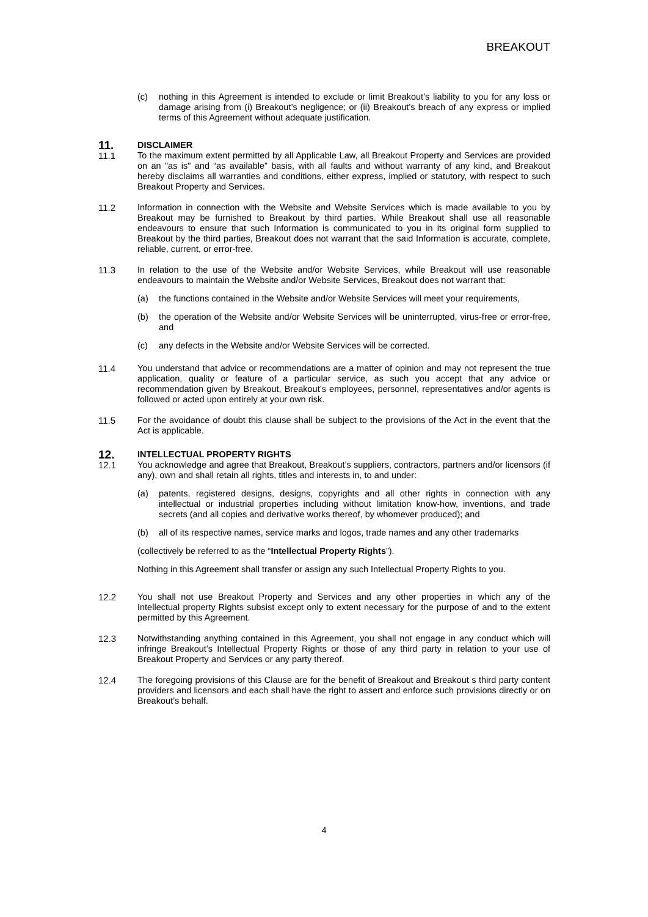BREAKOUT
(c) nothing in this Agreement is intended to exclude or limit Breakout’s liability to you for any loss or damage arising from (i) Breakout’s negligence; or (ii) Breakout’s breach of any express or implied terms of this Agreement without adequate justification.
11. DISCLAIMER
11.1 To the maximum extent permitted by all Applicable Law, all Breakout Property and Services are provided on an "as is" and “as available” basis, with all faults and without warranty of any kind, and Breakout hereby disclaims all warranties and conditions, either express, implied or statutory, with respect to such Breakout Property and Services.
11.2 Information in connection with the Website and Website Services which is made available to you by Breakout may be furnished to Breakout by third parties. While Breakout shall use all reasonable endeavours to ensure that such Information is communicated to you in its original form supplied to Breakout by the third parties, Breakout does not warrant that the said Information is accurate, complete, reliable, current, or error-free.
11.3 In relation to the use of the Website and/or Website Services, while Breakout will use reasonable endeavours to maintain the Website and/or Website Services, Breakout does not warrant that:
(a) the functions contained in the Website and/or Website Services will meet your requirements,
(b) the operation of the Website and/or Website Services will be uninterrupted, virus-free or error-free, and
(c) any defects in the Website and/or Website Services will be corrected.
11.4 You understand that advice or recommendations are a matter of opinion and may not represent the true application, quality or feature of a particular service, as such you accept that any advice or recommendation given by Breakout, Breakout’s employees, personnel, representatives and/or agents is followed or acted upon entirely at your own risk.
11.5 For the avoidance of doubt this clause shall be subject to the provisions of the Act in the event that the Act is applicable.
12. INTELLECTUAL PROPERTY RIGHTS
12.1 You acknowledge and agree that Breakout, Breakout’s suppliers, contractors, partners and/or licensors (if any), own and shall retain all rights, titles and interests in, to and under:
(a) patents, registered designs, designs, copyrights and all other rights in connection with any intellectual or industrial properties including without limitation know-how, inventions, and trade secrets (and all copies and derivative works thereof, by whomever produced); and
(b) all of its respective names, service marks and logos, trade names and any other trademarks
(collectively be referred to as the “Intellectual Property Rights”).
Nothing in this Agreement shall transfer or assign any such Intellectual Property Rights to you.
12.2 You shall not use Breakout Property and Services and any other properties in which any of the Intellectual property Rights subsist except only to extent necessary for the purpose of and to the extent permitted by this Agreement.
12.3 Notwithstanding anything contained in this Agreement, you shall not engage in any conduct which will infringe Breakout’s Intellectual Property Rights or those of any third party in relation to your use of Breakout Property and Services or any party thereof.
12.4 The foregoing provisions of this Clause are for the benefit of Breakout and Breakout s third party content providers and licensors and each shall have the right to assert and enforce such provisions directly or on Breakout’s behalf.
4